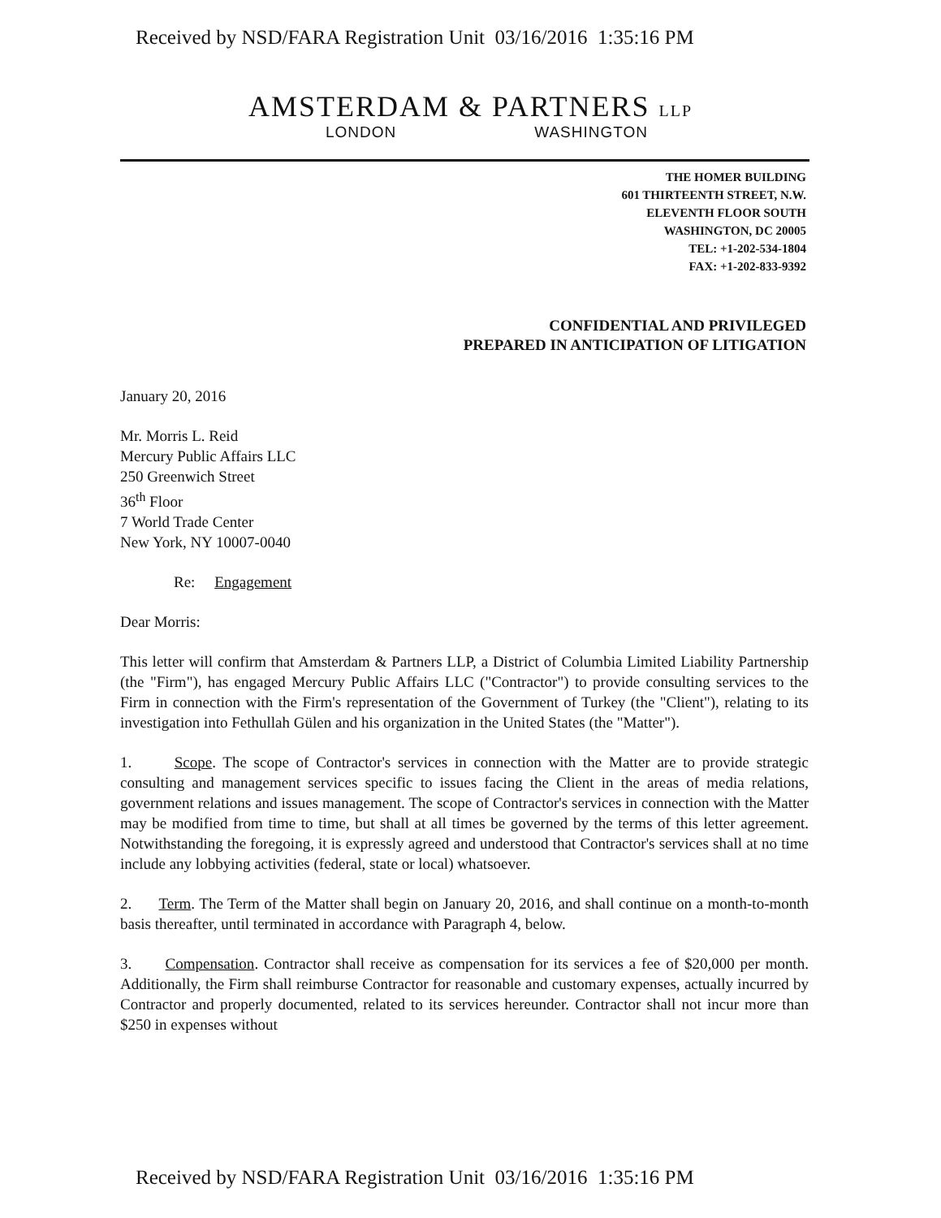Received by NSD/FARA Registration Unit 03/16/2016 1:35:16 PM
AMSTERDAM & PARTNERS LLP
LONDON WASHINGTON
THE HOMER BUILDING
601 THIRTEENTH STREET, N.W.
ELEVENTH FLOOR SOUTH
WASHINGTON, DC 20005
TEL: +1-202-534-1804
FAX: +1-202-833-9392
CONFIDENTIAL AND PRIVILEGED
PREPARED IN ANTICIPATION OF LITIGATION
January 20, 2016
Mr. Morris L. Reid
Mercury Public Affairs LLC
250 Greenwich Street
36<sup>th</sup> Floor
7 World Trade Center
New York, NY 10007-0040
Re: Engagement
Dear Morris:
This letter will confirm that Amsterdam & Partners LLP, a District of Columbia Limited Liability Partnership (the "Firm"), has engaged Mercury Public Affairs LLC ("Contractor") to provide consulting services to the Firm in connection with the Firm's representation of the Government of Turkey (the "Client"), relating to its investigation into Fethullah Gülen and his organization in the United States (the "Matter").
1. Scope. The scope of Contractor's services in connection with the Matter are to provide strategic consulting and management services specific to issues facing the Client in the areas of media relations, government relations and issues management. The scope of Contractor's services in connection with the Matter may be modified from time to time, but shall at all times be governed by the terms of this letter agreement. Notwithstanding the foregoing, it is expressly agreed and understood that Contractor's services shall at no time include any lobbying activities (federal, state or local) whatsoever.
2. Term. The Term of the Matter shall begin on January 20, 2016, and shall continue on a month-to-month basis thereafter, until terminated in accordance with Paragraph 4, below.
3. Compensation. Contractor shall receive as compensation for its services a fee of $20,000 per month. Additionally, the Firm shall reimburse Contractor for reasonable and customary expenses, actually incurred by Contractor and properly documented, related to its services hereunder. Contractor shall not incur more than $250 in expenses without
Received by NSD/FARA Registration Unit 03/16/2016 1:35:16 PM